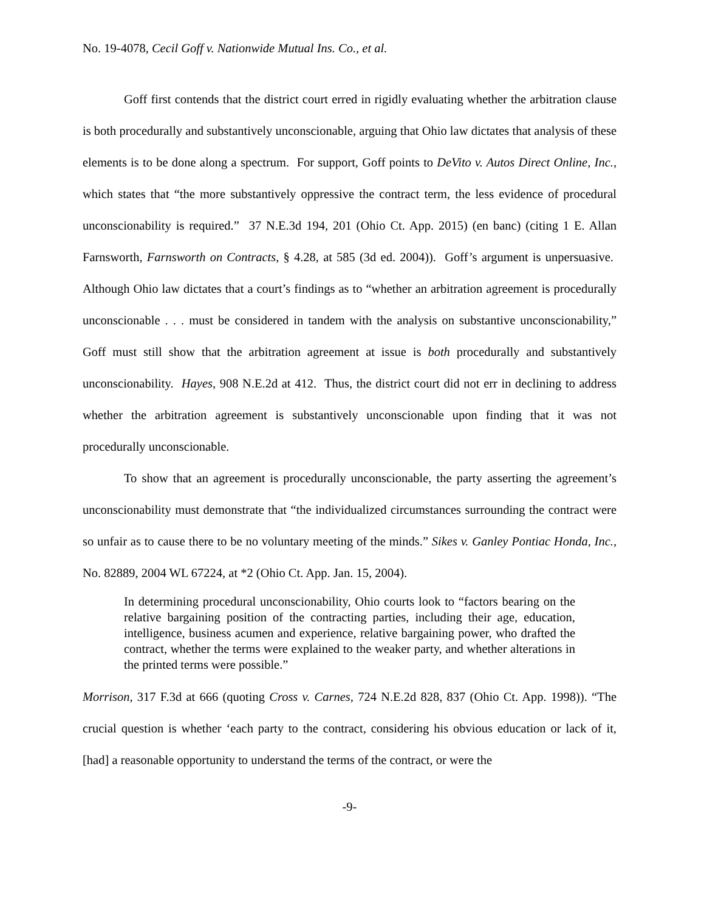No. 19-4078, Cecil Goff v. Nationwide Mutual Ins. Co., et al.
Goff first contends that the district court erred in rigidly evaluating whether the arbitration clause is both procedurally and substantively unconscionable, arguing that Ohio law dictates that analysis of these elements is to be done along a spectrum. For support, Goff points to DeVito v. Autos Direct Online, Inc., which states that “the more substantively oppressive the contract term, the less evidence of procedural unconscionability is required.” 37 N.E.3d 194, 201 (Ohio Ct. App. 2015) (en banc) (citing 1 E. Allan Farnsworth, Farnsworth on Contracts, § 4.28, at 585 (3d ed. 2004)). Goff’s argument is unpersuasive. Although Ohio law dictates that a court’s findings as to “whether an arbitration agreement is procedurally unconscionable . . . must be considered in tandem with the analysis on substantive unconscionability,” Goff must still show that the arbitration agreement at issue is both procedurally and substantively unconscionability. Hayes, 908 N.E.2d at 412. Thus, the district court did not err in declining to address whether the arbitration agreement is substantively unconscionable upon finding that it was not procedurally unconscionable.
To show that an agreement is procedurally unconscionable, the party asserting the agreement’s unconscionability must demonstrate that “the individualized circumstances surrounding the contract were so unfair as to cause there to be no voluntary meeting of the minds.” Sikes v. Ganley Pontiac Honda, Inc., No. 82889, 2004 WL 67224, at *2 (Ohio Ct. App. Jan. 15, 2004).
In determining procedural unconscionability, Ohio courts look to “factors bearing on the relative bargaining position of the contracting parties, including their age, education, intelligence, business acumen and experience, relative bargaining power, who drafted the contract, whether the terms were explained to the weaker party, and whether alterations in the printed terms were possible.”
Morrison, 317 F.3d at 666 (quoting Cross v. Carnes, 724 N.E.2d 828, 837 (Ohio Ct. App. 1998)). “The crucial question is whether ‘each party to the contract, considering his obvious education or lack of it, [had] a reasonable opportunity to understand the terms of the contract, or were the
-9-